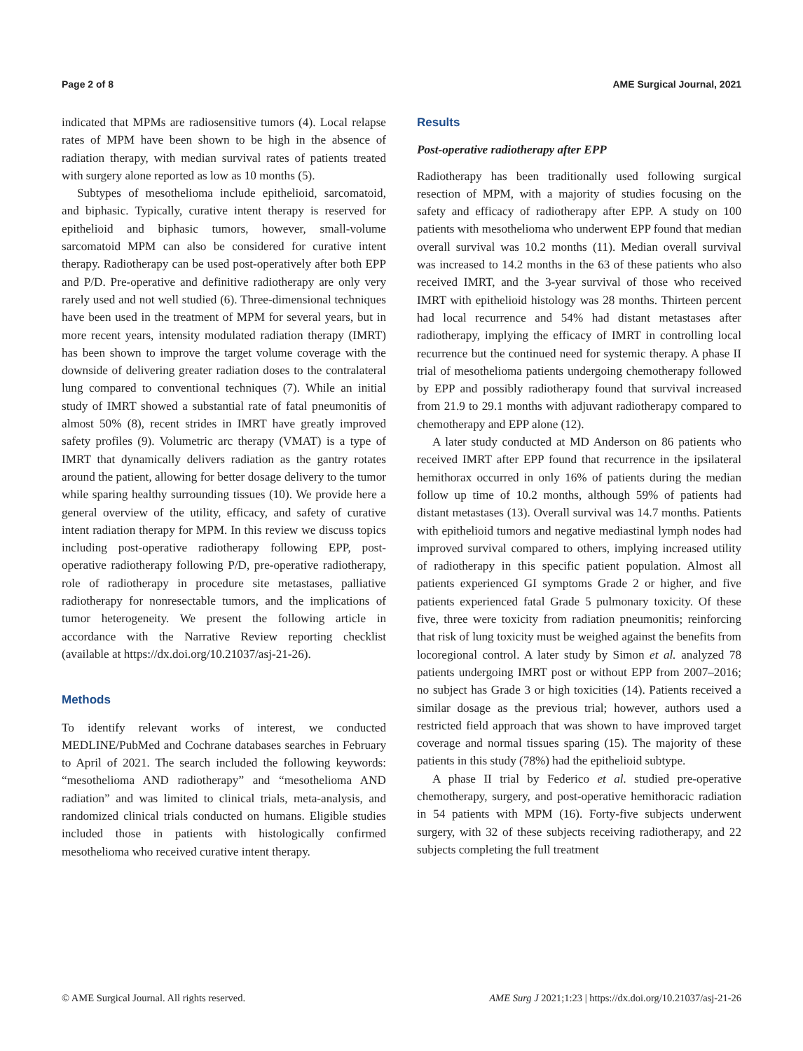Page 2 of 8 AME Surgical Journal, 2021
indicated that MPMs are radiosensitive tumors (4). Local relapse rates of MPM have been shown to be high in the absence of radiation therapy, with median survival rates of patients treated with surgery alone reported as low as 10 months (5).
Subtypes of mesothelioma include epithelioid, sarcomatoid, and biphasic. Typically, curative intent therapy is reserved for epithelioid and biphasic tumors, however, small-volume sarcomatoid MPM can also be considered for curative intent therapy. Radiotherapy can be used post-operatively after both EPP and P/D. Pre-operative and definitive radiotherapy are only very rarely used and not well studied (6). Three-dimensional techniques have been used in the treatment of MPM for several years, but in more recent years, intensity modulated radiation therapy (IMRT) has been shown to improve the target volume coverage with the downside of delivering greater radiation doses to the contralateral lung compared to conventional techniques (7). While an initial study of IMRT showed a substantial rate of fatal pneumonitis of almost 50% (8), recent strides in IMRT have greatly improved safety profiles (9). Volumetric arc therapy (VMAT) is a type of IMRT that dynamically delivers radiation as the gantry rotates around the patient, allowing for better dosage delivery to the tumor while sparing healthy surrounding tissues (10). We provide here a general overview of the utility, efficacy, and safety of curative intent radiation therapy for MPM. In this review we discuss topics including post-operative radiotherapy following EPP, post-operative radiotherapy following P/D, pre-operative radiotherapy, role of radiotherapy in procedure site metastases, palliative radiotherapy for nonresectable tumors, and the implications of tumor heterogeneity. We present the following article in accordance with the Narrative Review reporting checklist (available at https://dx.doi.org/10.21037/asj-21-26).
Methods
To identify relevant works of interest, we conducted MEDLINE/PubMed and Cochrane databases searches in February to April of 2021. The search included the following keywords: “mesothelioma AND radiotherapy” and “mesothelioma AND radiation” and was limited to clinical trials, meta-analysis, and randomized clinical trials conducted on humans. Eligible studies included those in patients with histologically confirmed mesothelioma who received curative intent therapy.
Results
Post-operative radiotherapy after EPP
Radiotherapy has been traditionally used following surgical resection of MPM, with a majority of studies focusing on the safety and efficacy of radiotherapy after EPP. A study on 100 patients with mesothelioma who underwent EPP found that median overall survival was 10.2 months (11). Median overall survival was increased to 14.2 months in the 63 of these patients who also received IMRT, and the 3-year survival of those who received IMRT with epithelioid histology was 28 months. Thirteen percent had local recurrence and 54% had distant metastases after radiotherapy, implying the efficacy of IMRT in controlling local recurrence but the continued need for systemic therapy. A phase II trial of mesothelioma patients undergoing chemotherapy followed by EPP and possibly radiotherapy found that survival increased from 21.9 to 29.1 months with adjuvant radiotherapy compared to chemotherapy and EPP alone (12).
A later study conducted at MD Anderson on 86 patients who received IMRT after EPP found that recurrence in the ipsilateral hemithorax occurred in only 16% of patients during the median follow up time of 10.2 months, although 59% of patients had distant metastases (13). Overall survival was 14.7 months. Patients with epithelioid tumors and negative mediastinal lymph nodes had improved survival compared to others, implying increased utility of radiotherapy in this specific patient population. Almost all patients experienced GI symptoms Grade 2 or higher, and five patients experienced fatal Grade 5 pulmonary toxicity. Of these five, three were toxicity from radiation pneumonitis; reinforcing that risk of lung toxicity must be weighed against the benefits from locoregional control. A later study by Simon et al. analyzed 78 patients undergoing IMRT post or without EPP from 2007–2016; no subject has Grade 3 or high toxicities (14). Patients received a similar dosage as the previous trial; however, authors used a restricted field approach that was shown to have improved target coverage and normal tissues sparing (15). The majority of these patients in this study (78%) had the epithelioid subtype.
A phase II trial by Federico et al. studied pre-operative chemotherapy, surgery, and post-operative hemithoracic radiation in 54 patients with MPM (16). Forty-five subjects underwent surgery, with 32 of these subjects receiving radiotherapy, and 22 subjects completing the full treatment
© AME Surgical Journal. All rights reserved. AME Surg J 2021;1:23 | https://dx.doi.org/10.21037/asj-21-26